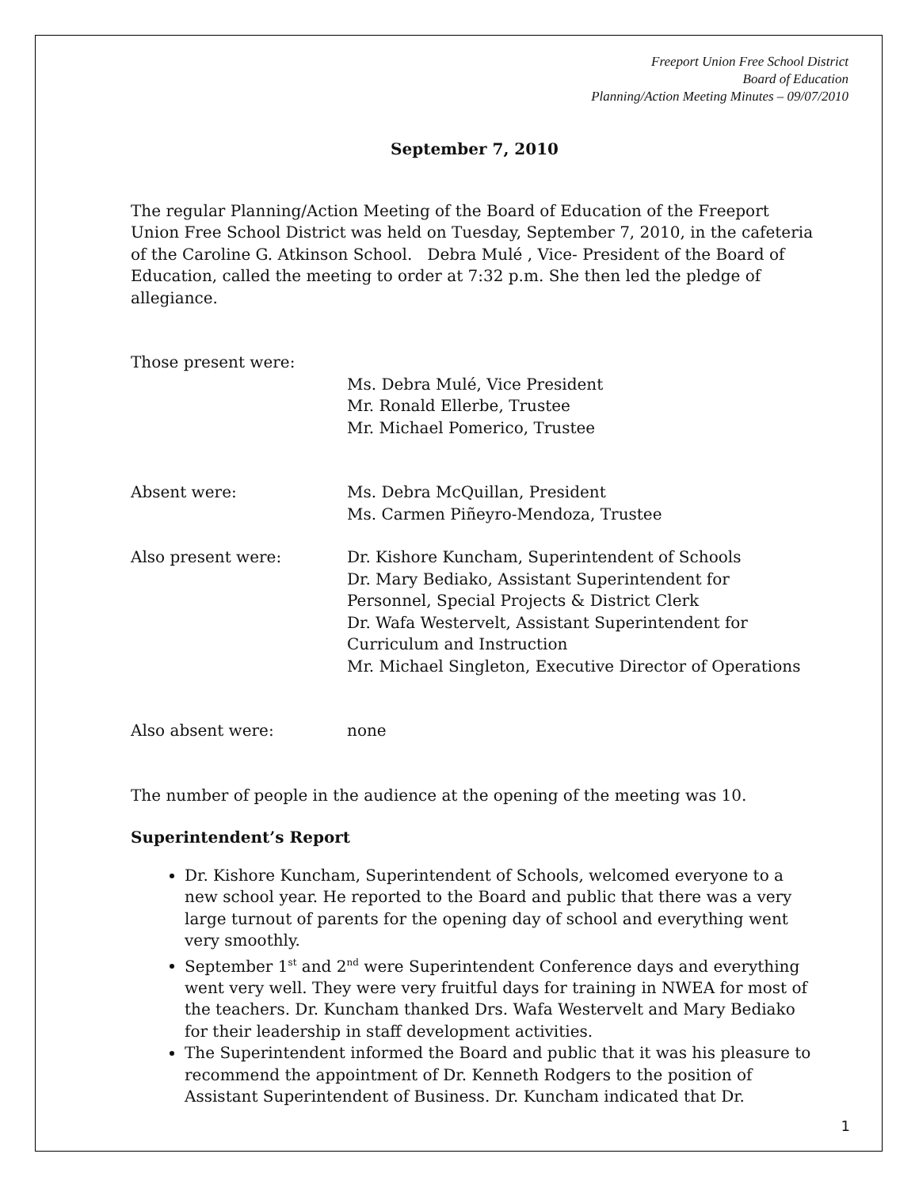Freeport Union Free School District
Board of Education
Planning/Action Meeting Minutes – 09/07/2010
September 7, 2010
The regular Planning/Action Meeting of the Board of Education of the Freeport Union Free School District was held on Tuesday, September 7, 2010, in the cafeteria of the Caroline G. Atkinson School. Debra Mulé , Vice- President of the Board of Education, called the meeting to order at 7:32 p.m. She then led the pledge of allegiance.
Those present were:
Ms. Debra Mulé, Vice President
Mr. Ronald Ellerbe, Trustee
Mr. Michael Pomerico, Trustee
Absent were: Ms. Debra McQuillan, President
Ms. Carmen Piñeyro-Mendoza, Trustee
Also present were: Dr. Kishore Kuncham, Superintendent of Schools
Dr. Mary Bediako, Assistant Superintendent for Personnel, Special Projects & District Clerk
Dr. Wafa Westervelt, Assistant Superintendent for Curriculum and Instruction
Mr. Michael Singleton, Executive Director of Operations
Also absent were: none
The number of people in the audience at the opening of the meeting was 10.
Superintendent’s Report
Dr. Kishore Kuncham, Superintendent of Schools, welcomed everyone to a new school year. He reported to the Board and public that there was a very large turnout of parents for the opening day of school and everything went very smoothly.
September 1<sup>st</sup> and 2<sup>nd</sup> were Superintendent Conference days and everything went very well. They were very fruitful days for training in NWEA for most of the teachers. Dr. Kuncham thanked Drs. Wafa Westervelt and Mary Bediako for their leadership in staff development activities.
The Superintendent informed the Board and public that it was his pleasure to recommend the appointment of Dr. Kenneth Rodgers to the position of Assistant Superintendent of Business. Dr. Kuncham indicated that Dr.
1